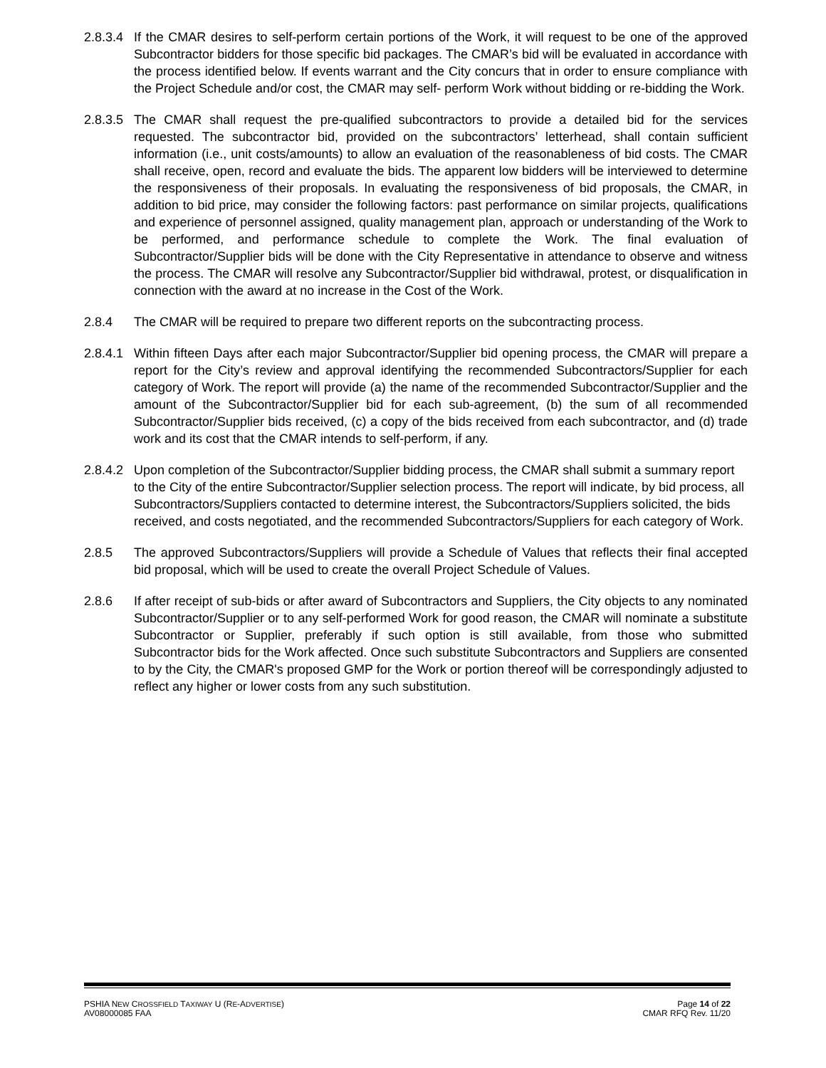2.8.3.4
If the CMAR desires to self-perform certain portions of the Work, it will request to be one of the approved Subcontractor bidders for those specific bid packages. The CMAR’s bid will be evaluated in accordance with the process identified below. If events warrant and the City concurs that in order to ensure compliance with the Project Schedule and/or cost, the CMAR may self- perform Work without bidding or re-bidding the Work.
2.8.3.5
The CMAR shall request the pre-qualified subcontractors to provide a detailed bid for the services requested. The subcontractor bid, provided on the subcontractors’ letterhead, shall contain sufficient information (i.e., unit costs/amounts) to allow an evaluation of the reasonableness of bid costs. The CMAR shall receive, open, record and evaluate the bids. The apparent low bidders will be interviewed to determine the responsiveness of their proposals. In evaluating the responsiveness of bid proposals, the CMAR, in addition to bid price, may consider the following factors: past performance on similar projects, qualifications and experience of personnel assigned, quality management plan, approach or understanding of the Work to be performed, and performance schedule to complete the Work. The final evaluation of Subcontractor/Supplier bids will be done with the City Representative in attendance to observe and witness the process. The CMAR will resolve any Subcontractor/Supplier bid withdrawal, protest, or disqualification in connection with the award at no increase in the Cost of the Work.
2.8.4 The CMAR will be required to prepare two different reports on the subcontracting process.
2.8.4.1
Within fifteen Days after each major Subcontractor/Supplier bid opening process, the CMAR will prepare a report for the City’s review and approval identifying the recommended Subcontractors/Supplier for each category of Work. The report will provide (a) the name of the recommended Subcontractor/Supplier and the amount of the Subcontractor/Supplier bid for each sub-agreement, (b) the sum of all recommended Subcontractor/Supplier bids received, (c) a copy of the bids received from each subcontractor, and (d) trade work and its cost that the CMAR intends to self-perform, if any.
2.8.4.2
Upon completion of the Subcontractor/Supplier bidding process, the CMAR shall submit a summary report to the City of the entire Subcontractor/Supplier selection process. The report will indicate, by bid process, all Subcontractors/Suppliers contacted to determine interest, the Subcontractors/Suppliers solicited, the bids received, and costs negotiated, and the recommended Subcontractors/Suppliers for each category of Work.
2.8.5 The approved Subcontractors/Suppliers will provide a Schedule of Values that reflects their final accepted bid proposal, which will be used to create the overall Project Schedule of Values.
2.8.6 If after receipt of sub-bids or after award of Subcontractors and Suppliers, the City objects to any nominated Subcontractor/Supplier or to any self-performed Work for good reason, the CMAR will nominate a substitute Subcontractor or Supplier, preferably if such option is still available, from those who submitted Subcontractor bids for the Work affected. Once such substitute Subcontractors and Suppliers are consented to by the City, the CMAR's proposed GMP for the Work or portion thereof will be correspondingly adjusted to reflect any higher or lower costs from any such substitution.
PSHIA NEW CROSSFIELD TAXIWAY U (RE-ADVERTISE) Page 14 of 22
AV08000085 FAA CMAR RFQ Rev. 11/20